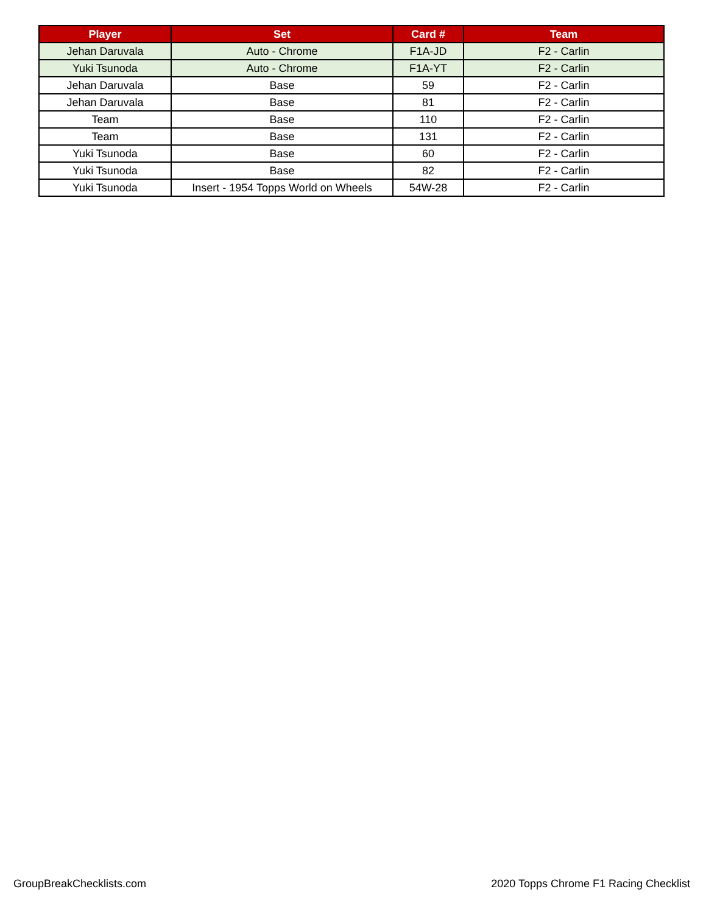| Player | Set | Card # | Team |
| --- | --- | --- | --- |
| Jehan Daruvala | Auto - Chrome | F1A-JD | F2 - Carlin |
| Yuki Tsunoda | Auto - Chrome | F1A-YT | F2 - Carlin |
| Jehan Daruvala | Base | 59 | F2 - Carlin |
| Jehan Daruvala | Base | 81 | F2 - Carlin |
| Team | Base | 110 | F2 - Carlin |
| Team | Base | 131 | F2 - Carlin |
| Yuki Tsunoda | Base | 60 | F2 - Carlin |
| Yuki Tsunoda | Base | 82 | F2 - Carlin |
| Yuki Tsunoda | Insert - 1954 Topps World on Wheels | 54W-28 | F2 - Carlin |
GroupBreakChecklists.com
2020 Topps Chrome F1 Racing Checklist